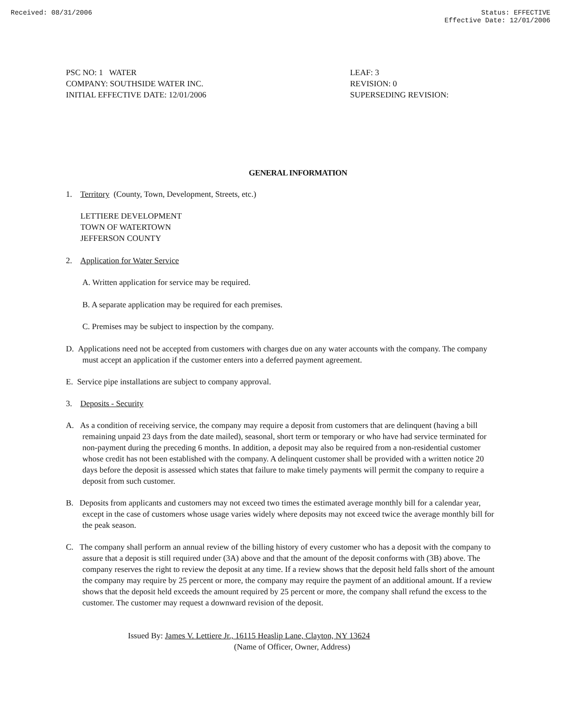Received: 08/31/2006 Status: EFFECTIVE
Effective Date: 12/01/2006
PSC NO: 1 WATER
COMPANY: SOUTHSIDE WATER INC.
INITIAL EFFECTIVE DATE: 12/01/2006
LEAF: 3
REVISION: 0
SUPERSEDING REVISION:
GENERAL INFORMATION
1. Territory (County, Town, Development, Streets, etc.)
LETTIERE DEVELOPMENT
TOWN OF WATERTOWN
JEFFERSON COUNTY
2. Application for Water Service
A. Written application for service may be required.
B. A separate application may be required for each premises.
C. Premises may be subject to inspection by the company.
D. Applications need not be accepted from customers with charges due on any water accounts with the company. The company must accept an application if the customer enters into a deferred payment agreement.
E. Service pipe installations are subject to company approval.
3. Deposits - Security
A. As a condition of receiving service, the company may require a deposit from customers that are delinquent (having a bill remaining unpaid 23 days from the date mailed), seasonal, short term or temporary or who have had service terminated for non-payment during the preceding 6 months. In addition, a deposit may also be required from a non-residential customer whose credit has not been established with the company. A delinquent customer shall be provided with a written notice 20 days before the deposit is assessed which states that failure to make timely payments will permit the company to require a deposit from such customer.
B. Deposits from applicants and customers may not exceed two times the estimated average monthly bill for a calendar year, except in the case of customers whose usage varies widely where deposits may not exceed twice the average monthly bill for the peak season.
C. The company shall perform an annual review of the billing history of every customer who has a deposit with the company to assure that a deposit is still required under (3A) above and that the amount of the deposit conforms with (3B) above. The company reserves the right to review the deposit at any time. If a review shows that the deposit held falls short of the amount the company may require by 25 percent or more, the company may require the payment of an additional amount. If a review shows that the deposit held exceeds the amount required by 25 percent or more, the company shall refund the excess to the customer. The customer may request a downward revision of the deposit.
Issued By: James V. Lettiere Jr., 16115 Heaslip Lane, Clayton, NY 13624
(Name of Officer, Owner, Address)